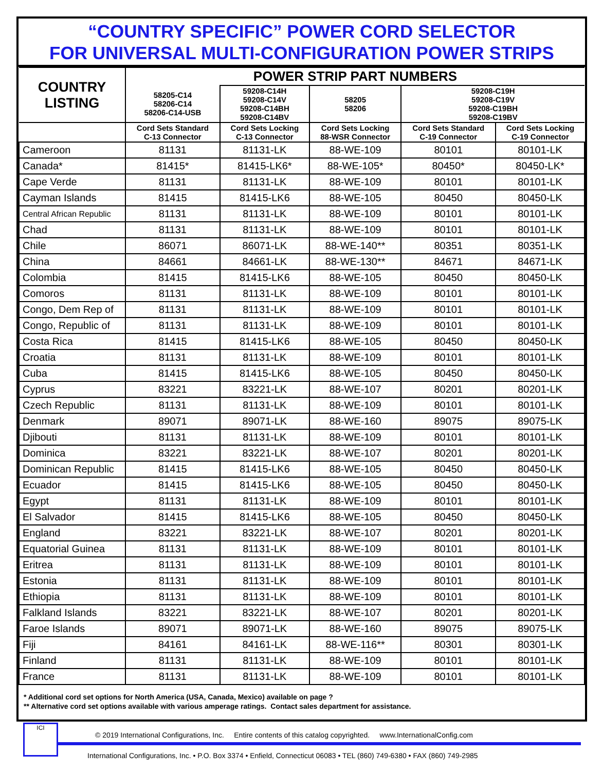“COUNTRY SPECIFIC” POWER CORD SELECTOR
FOR UNIVERSAL MULTI-CONFIGURATION POWER STRIPS
| COUNTRY LISTING | POWER STRIP PART NUMBERS | | | | |
| --- | --- | --- | --- | --- | --- |
| | 58205-C14 58206-C14 58206-C14-USB | 59208-C14H 59208-C14V 59208-C14BH 59208-C14BV | 58205 58206 | 59208-C19H 59208-C19V 59208-C19BH 59208-C19BV | |
| | Cord Sets Standard C-13 Connector | Cord Sets Locking C-13 Connector | Cord Sets Locking 88-WSR Connector | Cord Sets Standard C-19 Connector | Cord Sets Locking C-19 Connector |
| Cameroon | 81131 | 81131-LK | 88-WE-109 | 80101 | 80101-LK |
| Canada* | 81415* | 81415-LK6* | 88-WE-105* | 80450* | 80450-LK* |
| Cape Verde | 81131 | 81131-LK | 88-WE-109 | 80101 | 80101-LK |
| Cayman Islands | 81415 | 81415-LK6 | 88-WE-105 | 80450 | 80450-LK |
| Central African Republic | 81131 | 81131-LK | 88-WE-109 | 80101 | 80101-LK |
| Chad | 81131 | 81131-LK | 88-WE-109 | 80101 | 80101-LK |
| Chile | 86071 | 86071-LK | 88-WE-140** | 80351 | 80351-LK |
| China | 84661 | 84661-LK | 88-WE-130** | 84671 | 84671-LK |
| Colombia | 81415 | 81415-LK6 | 88-WE-105 | 80450 | 80450-LK |
| Comoros | 81131 | 81131-LK | 88-WE-109 | 80101 | 80101-LK |
| Congo, Dem Rep of | 81131 | 81131-LK | 88-WE-109 | 80101 | 80101-LK |
| Congo, Republic of | 81131 | 81131-LK | 88-WE-109 | 80101 | 80101-LK |
| Costa Rica | 81415 | 81415-LK6 | 88-WE-105 | 80450 | 80450-LK |
| Croatia | 81131 | 81131-LK | 88-WE-109 | 80101 | 80101-LK |
| Cuba | 81415 | 81415-LK6 | 88-WE-105 | 80450 | 80450-LK |
| Cyprus | 83221 | 83221-LK | 88-WE-107 | 80201 | 80201-LK |
| Czech Republic | 81131 | 81131-LK | 88-WE-109 | 80101 | 80101-LK |
| Denmark | 89071 | 89071-LK | 88-WE-160 | 89075 | 89075-LK |
| Djibouti | 81131 | 81131-LK | 88-WE-109 | 80101 | 80101-LK |
| Dominica | 83221 | 83221-LK | 88-WE-107 | 80201 | 80201-LK |
| Dominican Republic | 81415 | 81415-LK6 | 88-WE-105 | 80450 | 80450-LK |
| Ecuador | 81415 | 81415-LK6 | 88-WE-105 | 80450 | 80450-LK |
| Egypt | 81131 | 81131-LK | 88-WE-109 | 80101 | 80101-LK |
| El Salvador | 81415 | 81415-LK6 | 88-WE-105 | 80450 | 80450-LK |
| England | 83221 | 83221-LK | 88-WE-107 | 80201 | 80201-LK |
| Equatorial Guinea | 81131 | 81131-LK | 88-WE-109 | 80101 | 80101-LK |
| Eritrea | 81131 | 81131-LK | 88-WE-109 | 80101 | 80101-LK |
| Estonia | 81131 | 81131-LK | 88-WE-109 | 80101 | 80101-LK |
| Ethiopia | 81131 | 81131-LK | 88-WE-109 | 80101 | 80101-LK |
| Falkland Islands | 83221 | 83221-LK | 88-WE-107 | 80201 | 80201-LK |
| Faroe Islands | 89071 | 89071-LK | 88-WE-160 | 89075 | 89075-LK |
| Fiji | 84161 | 84161-LK | 88-WE-116** | 80301 | 80301-LK |
| Finland | 81131 | 81131-LK | 88-WE-109 | 80101 | 80101-LK |
| France | 81131 | 81131-LK | 88-WE-109 | 80101 | 80101-LK |
* Additional cord set options for North America (USA, Canada, Mexico) available on page ?
** Alternative cord set options available with various amperage ratings. Contact sales department for assistance.
ICI
© 2019 International Configurations, Inc. Entire contents of this catalog copyrighted. www.InternationalConfig.com
International Configurations, Inc. • P.O. Box 3374 • Enfield, Connecticut 06083 • TEL (860) 749-6380 • FAX (860) 749-2985